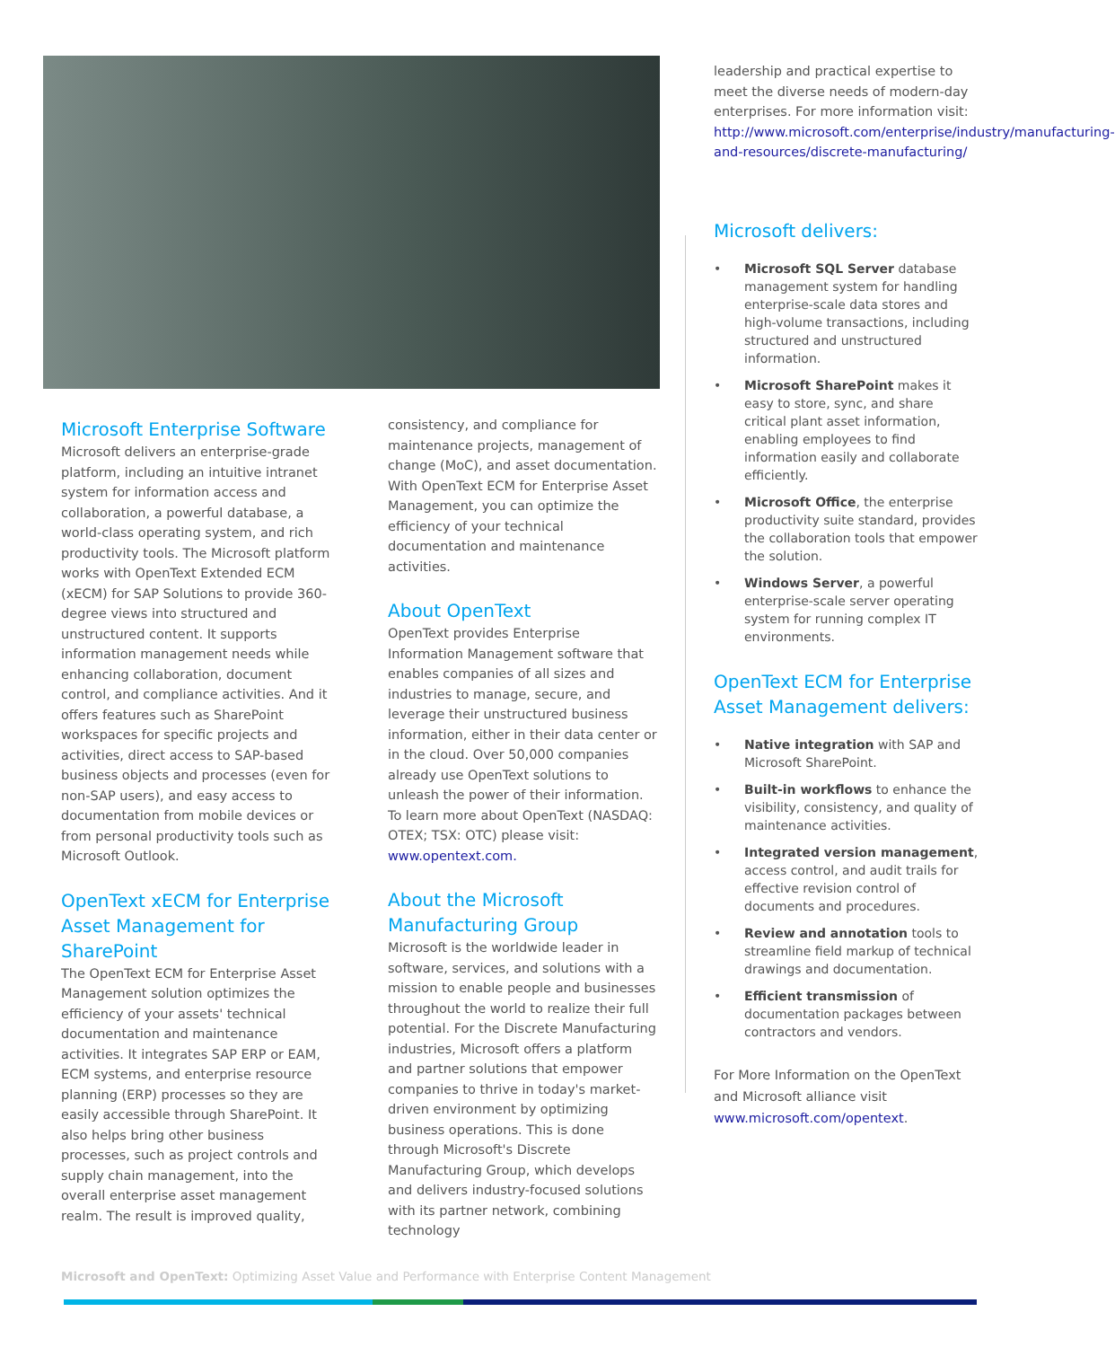Microsoft Enterprise Software
Microsoft delivers an enterprise-grade platform, including an intuitive intranet system for information access and collaboration, a powerful database, a world-class operating system, and rich productivity tools. The Microsoft platform works with OpenText Extended ECM (xECM) for SAP Solutions to provide 360-degree views into structured and unstructured content. It supports information management needs while enhancing collaboration, document control, and compliance activities. And it offers features such as SharePoint workspaces for specific projects and activities, direct access to SAP-based business objects and processes (even for non-SAP users), and easy access to documentation from mobile devices or from personal productivity tools such as Microsoft Outlook.
OpenText xECM for Enterprise Asset Management for SharePoint
The OpenText ECM for Enterprise Asset Management solution optimizes the efficiency of your assets' technical documentation and maintenance activities. It integrates SAP ERP or EAM, ECM systems, and enterprise resource planning (ERP) processes so they are easily accessible through SharePoint. It also helps bring other business processes, such as project controls and supply chain management, into the overall enterprise asset management realm. The result is improved quality,
consistency, and compliance for maintenance projects, management of change (MoC), and asset documentation. With OpenText ECM for Enterprise Asset Management, you can optimize the efficiency of your technical documentation and maintenance activities.
About OpenText
OpenText provides Enterprise Information Management software that enables companies of all sizes and industries to manage, secure, and leverage their unstructured business information, either in their data center or in the cloud. Over 50,000 companies already use OpenText solutions to unleash the power of their information. To learn more about OpenText (NASDAQ: OTEX; TSX: OTC) please visit: www.opentext.com.
About the Microsoft Manufacturing Group
Microsoft is the worldwide leader in software, services, and solutions with a mission to enable people and businesses throughout the world to realize their full potential. For the Discrete Manufacturing industries, Microsoft offers a platform and partner solutions that empower companies to thrive in today's market-driven environment by optimizing business operations. This is done through Microsoft's Discrete Manufacturing Group, which develops and delivers industry-focused solutions with its partner network, combining technology
leadership and practical expertise to meet the diverse needs of modern-day enterprises. For more information visit: http://www.microsoft.com/enterprise/industry/manufacturing-and-resources/discrete-manufacturing/
Microsoft delivers:
• Microsoft SQL Server database management system for handling enterprise-scale data stores and high-volume transactions, including structured and unstructured information.
• Microsoft SharePoint makes it easy to store, sync, and share critical plant asset information, enabling employees to find information easily and collaborate efficiently.
• Microsoft Office, the enterprise productivity suite standard, provides the collaboration tools that empower the solution.
• Windows Server, a powerful enterprise-scale server operating system for running complex IT environments.
OpenText ECM for Enterprise Asset Management delivers:
• Native integration with SAP and Microsoft SharePoint.
• Built-in workflows to enhance the visibility, consistency, and quality of maintenance activities.
• Integrated version management, access control, and audit trails for effective revision control of documents and procedures.
• Review and annotation tools to streamline field markup of technical drawings and documentation.
• Efficient transmission of documentation packages between contractors and vendors.
For More Information on the OpenText and Microsoft alliance visit www.microsoft.com/opentext.
Microsoft and OpenText: Optimizing Asset Value and Performance with Enterprise Content Management